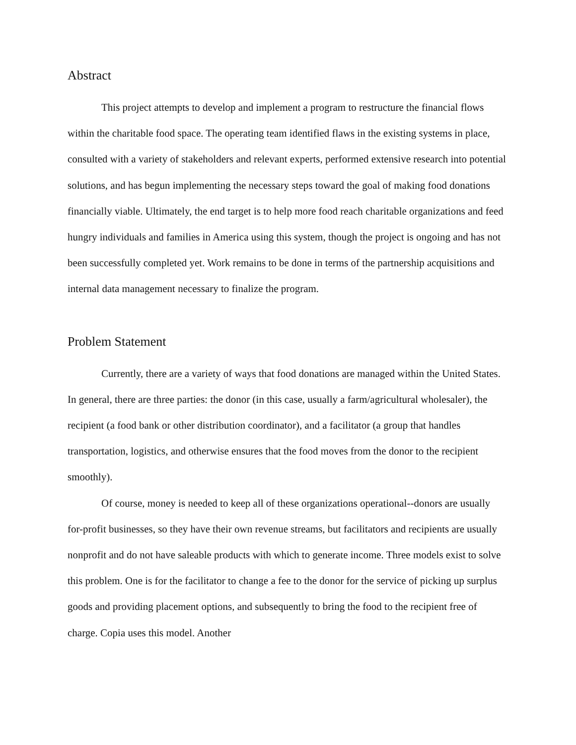Abstract
This project attempts to develop and implement a program to restructure the financial flows within the charitable food space. The operating team identified flaws in the existing systems in place, consulted with a variety of stakeholders and relevant experts, performed extensive research into potential solutions, and has begun implementing the necessary steps toward the goal of making food donations financially viable. Ultimately, the end target is to help more food reach charitable organizations and feed hungry individuals and families in America using this system, though the project is ongoing and has not been successfully completed yet. Work remains to be done in terms of the partnership acquisitions and internal data management necessary to finalize the program.
Problem Statement
Currently, there are a variety of ways that food donations are managed within the United States. In general, there are three parties: the donor (in this case, usually a farm/agricultural wholesaler), the recipient (a food bank or other distribution coordinator), and a facilitator (a group that handles transportation, logistics, and otherwise ensures that the food moves from the donor to the recipient smoothly).
Of course, money is needed to keep all of these organizations operational--donors are usually for-profit businesses, so they have their own revenue streams, but facilitators and recipients are usually nonprofit and do not have saleable products with which to generate income. Three models exist to solve this problem. One is for the facilitator to change a fee to the donor for the service of picking up surplus goods and providing placement options, and subsequently to bring the food to the recipient free of charge. Copia uses this model. Another